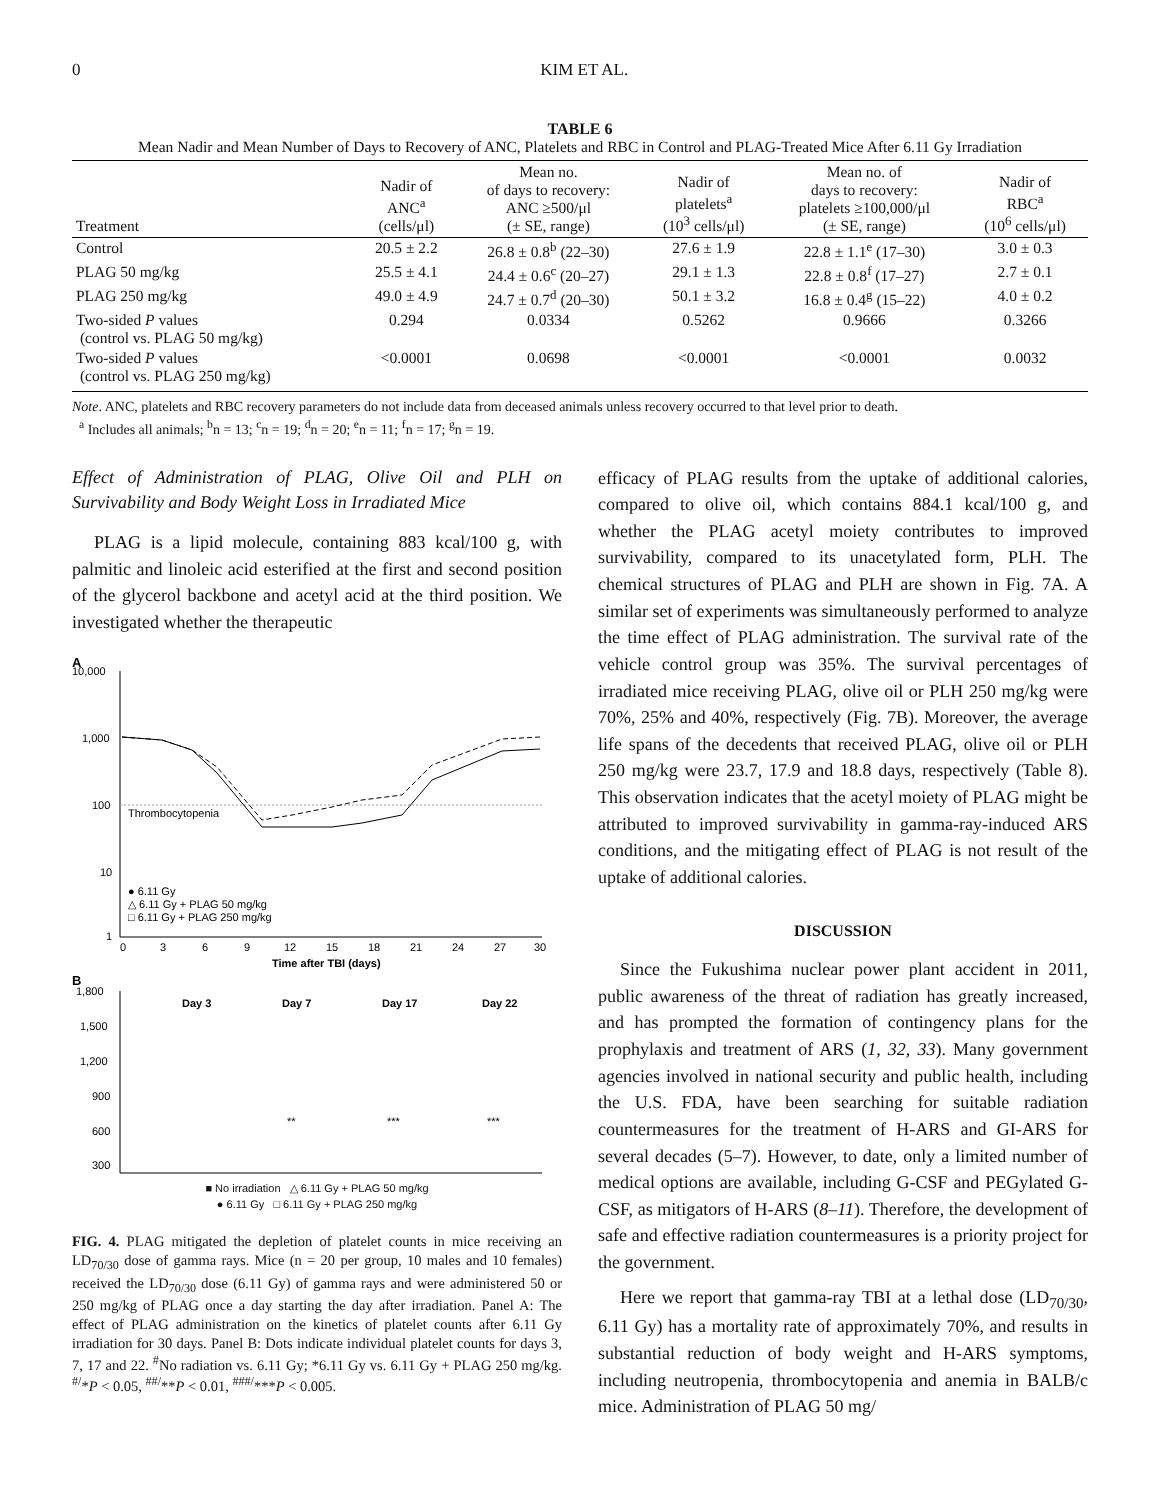0 KIM ET AL.
TABLE 6
Mean Nadir and Mean Number of Days to Recovery of ANC, Platelets and RBC in Control and PLAG-Treated Mice After 6.11 Gy Irradiation
| Treatment | Nadir of ANC<sup>a</sup> (cells/μl) | Mean no. of days to recovery: ANC ≥500/μl (± SE, range) | Nadir of platelets<sup>a</sup> (10<sup>3</sup> cells/μl) | Mean no. of days to recovery: platelets ≥100,000/μl (± SE, range) | Nadir of RBC<sup>a</sup> (10<sup>6</sup> cells/μl) |
| --- | --- | --- | --- | --- | --- |
| Control | 20.5 ± 2.2 | 26.8 ± 0.8<sup>b</sup> (22–30) | 27.6 ± 1.9 | 22.8 ± 1.1<sup>e</sup> (17–30) | 3.0 ± 0.3 |
| PLAG 50 mg/kg | 25.5 ± 4.1 | 24.4 ± 0.6<sup>c</sup> (20–27) | 29.1 ± 1.3 | 22.8 ± 0.8<sup>f</sup> (17–27) | 2.7 ± 0.1 |
| PLAG 250 mg/kg | 49.0 ± 4.9 | 24.7 ± 0.7<sup>d</sup> (20–30) | 50.1 ± 3.2 | 16.8 ± 0.4<sup>g</sup> (15–22) | 4.0 ± 0.2 |
| Two-sided P values (control vs. PLAG 50 mg/kg) | 0.294 | 0.0334 | 0.5262 | 0.9666 | 0.3266 |
| Two-sided P values (control vs. PLAG 250 mg/kg) | <0.0001 | 0.0698 | <0.0001 | <0.0001 | 0.0032 |
Note. ANC, platelets and RBC recovery parameters do not include data from deceased animals unless recovery occurred to that level prior to death.
<sup>a</sup> Includes all animals; <sup>b</sup>n = 13; <sup>c</sup>n = 19; <sup>d</sup>n = 20; <sup>e</sup>n = 11; <sup>f</sup>n = 17; <sup>g</sup>n = 19.
Effect of Administration of PLAG, Olive Oil and PLH on Survivability and Body Weight Loss in Irradiated Mice
PLAG is a lipid molecule, containing 883 kcal/100 g, with palmitic and linoleic acid esterified at the first and second position of the glycerol backbone and acetyl acid at the third position. We investigated whether the therapeutic
A
10,000
1,000
100
10
1
Thrombocytopenia
0
3
6
9
12
15
18
21
24
27
30
Time after TBI (days)
● 6.11 Gy
△ 6.11 Gy + PLAG 50 mg/kg
□ 6.11 Gy + PLAG 250 mg/kg
B
1,800
1,500
1,200
900
600
300
Day 3
Day 7
Day 17
Day 22
**
***
***
■ No irradiation △ 6.11 Gy + PLAG 50 mg/kg
● 6.11 Gy □ 6.11 Gy + PLAG 250 mg/kg
FIG. 4. PLAG mitigated the depletion of platelet counts in mice receiving an LD<sub>70/30</sub> dose of gamma rays. Mice (n = 20 per group, 10 males and 10 females) received the LD<sub>70/30</sub> dose (6.11 Gy) of gamma rays and were administered 50 or 250 mg/kg of PLAG once a day starting the day after irradiation. Panel A: The effect of PLAG administration on the kinetics of platelet counts after 6.11 Gy irradiation for 30 days. Panel B: Dots indicate individual platelet counts for days 3, 7, 17 and 22. <sup>#</sup>No radiation vs. 6.11 Gy; *6.11 Gy vs. 6.11 Gy + PLAG 250 mg/kg. <sup>#/</sup>*P < 0.05, <sup>##/</sup>**P < 0.01, <sup>###/</sup>***P < 0.005.
efficacy of PLAG results from the uptake of additional calories, compared to olive oil, which contains 884.1 kcal/100 g, and whether the PLAG acetyl moiety contributes to improved survivability, compared to its unacetylated form, PLH. The chemical structures of PLAG and PLH are shown in Fig. 7A. A similar set of experiments was simultaneously performed to analyze the time effect of PLAG administration. The survival rate of the vehicle control group was 35%. The survival percentages of irradiated mice receiving PLAG, olive oil or PLH 250 mg/kg were 70%, 25% and 40%, respectively (Fig. 7B). Moreover, the average life spans of the decedents that received PLAG, olive oil or PLH 250 mg/kg were 23.7, 17.9 and 18.8 days, respectively (Table 8). This observation indicates that the acetyl moiety of PLAG might be attributed to improved survivability in gamma-ray-induced ARS conditions, and the mitigating effect of PLAG is not result of the uptake of additional calories.
DISCUSSION
Since the Fukushima nuclear power plant accident in 2011, public awareness of the threat of radiation has greatly increased, and has prompted the formation of contingency plans for the prophylaxis and treatment of ARS (1, 32, 33). Many government agencies involved in national security and public health, including the U.S. FDA, have been searching for suitable radiation countermeasures for the treatment of H-ARS and GI-ARS for several decades (5–7). However, to date, only a limited number of medical options are available, including G-CSF and PEGylated G-CSF, as mitigators of H-ARS (8–11). Therefore, the development of safe and effective radiation countermeasures is a priority project for the government.
Here we report that gamma-ray TBI at a lethal dose (LD<sub>70/30</sub>, 6.11 Gy) has a mortality rate of approximately 70%, and results in substantial reduction of body weight and H-ARS symptoms, including neutropenia, thrombocytopenia and anemia in BALB/c mice. Administration of PLAG 50 mg/